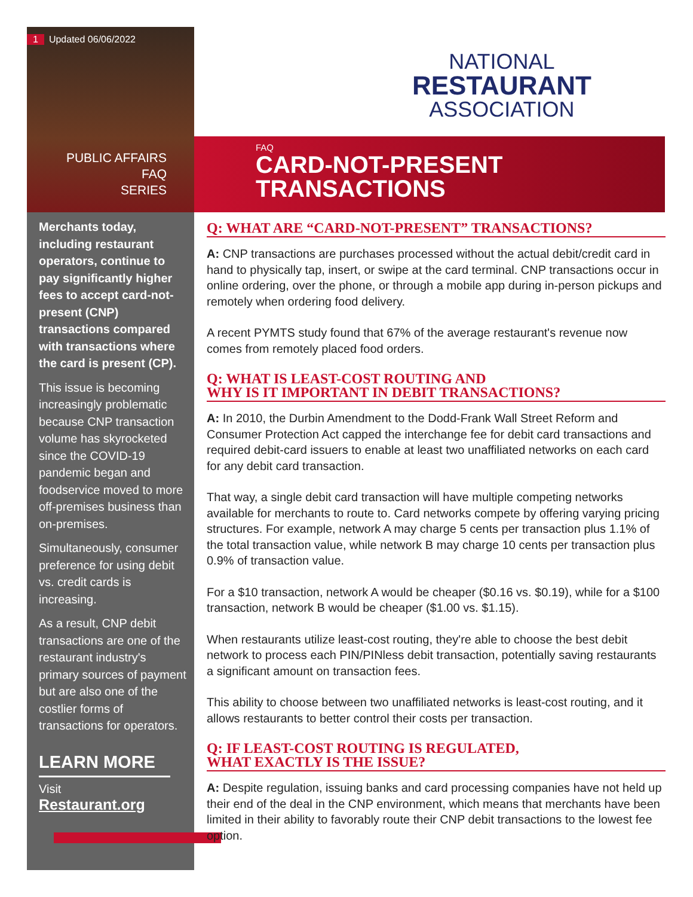1 Updated 06/06/2022
PUBLIC AFFAIRS
FAQ
SERIES
Merchants today, including restaurant operators, continue to pay significantly higher fees to accept card-not-present (CNP) transactions compared with transactions where the card is present (CP).
This issue is becoming increasingly problematic because CNP transaction volume has skyrocketed since the COVID-19 pandemic began and foodservice moved to more off-premises business than on-premises.
Simultaneously, consumer preference for using debit vs. credit cards is increasing.
As a result, CNP debit transactions are one of the restaurant industry's primary sources of payment but are also one of the costlier forms of transactions for operators.
LEARN MORE
Visit
Restaurant.org
NATIONAL
RESTAURANT
ASSOCIATION
FAQ
CARD-NOT-PRESENT
TRANSACTIONS
Q: WHAT ARE “CARD-NOT-PRESENT” TRANSACTIONS?
A: CNP transactions are purchases processed without the actual debit/credit card in hand to physically tap, insert, or swipe at the card terminal. CNP transactions occur in online ordering, over the phone, or through a mobile app during in-person pickups and remotely when ordering food delivery.
A recent PYMTS study found that 67% of the average restaurant's revenue now comes from remotely placed food orders.
Q: WHAT IS LEAST-COST ROUTING AND
WHY IS IT IMPORTANT IN DEBIT TRANSACTIONS?
A: In 2010, the Durbin Amendment to the Dodd-Frank Wall Street Reform and Consumer Protection Act capped the interchange fee for debit card transactions and required debit-card issuers to enable at least two unaffiliated networks on each card for any debit card transaction.
That way, a single debit card transaction will have multiple competing networks available for merchants to route to. Card networks compete by offering varying pricing structures. For example, network A may charge 5 cents per transaction plus 1.1% of the total transaction value, while network B may charge 10 cents per transaction plus 0.9% of transaction value.
For a $10 transaction, network A would be cheaper ($0.16 vs. $0.19), while for a $100 transaction, network B would be cheaper ($1.00 vs. $1.15).
When restaurants utilize least-cost routing, they're able to choose the best debit network to process each PIN/PINless debit transaction, potentially saving restaurants a significant amount on transaction fees.
This ability to choose between two unaffiliated networks is least-cost routing, and it allows restaurants to better control their costs per transaction.
Q: IF LEAST-COST ROUTING IS REGULATED,
WHAT EXACTLY IS THE ISSUE?
A: Despite regulation, issuing banks and card processing companies have not held up their end of the deal in the CNP environment, which means that merchants have been limited in their ability to favorably route their CNP debit transactions to the lowest fee option.